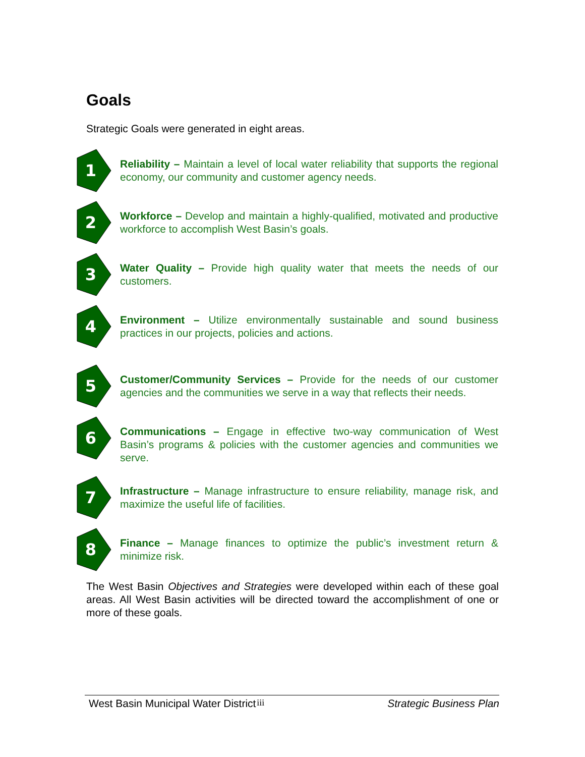Goals
Strategic Goals were generated in eight areas.
1
Reliability – Maintain a level of local water reliability that supports the regional economy, our community and customer agency needs.
2
Workforce – Develop and maintain a highly-qualified, motivated and productive workforce to accomplish West Basin’s goals.
3
Water Quality – Provide high quality water that meets the needs of our customers.
4
Environment – Utilize environmentally sustainable and sound business practices in our projects, policies and actions.
5
Customer/Community Services – Provide for the needs of our customer agencies and the communities we serve in a way that reflects their needs.
6
Communications – Engage in effective two-way communication of West Basin’s programs & policies with the customer agencies and communities we serve.
7
Infrastructure – Manage infrastructure to ensure reliability, manage risk, and maximize the useful life of facilities.
8
Finance – Manage finances to optimize the public’s investment return & minimize risk.
The West Basin Objectives and Strategies were developed within each of these goal areas. All West Basin activities will be directed toward the accomplishment of one or more of these goals.
West Basin Municipal Water District iii Strategic Business Plan